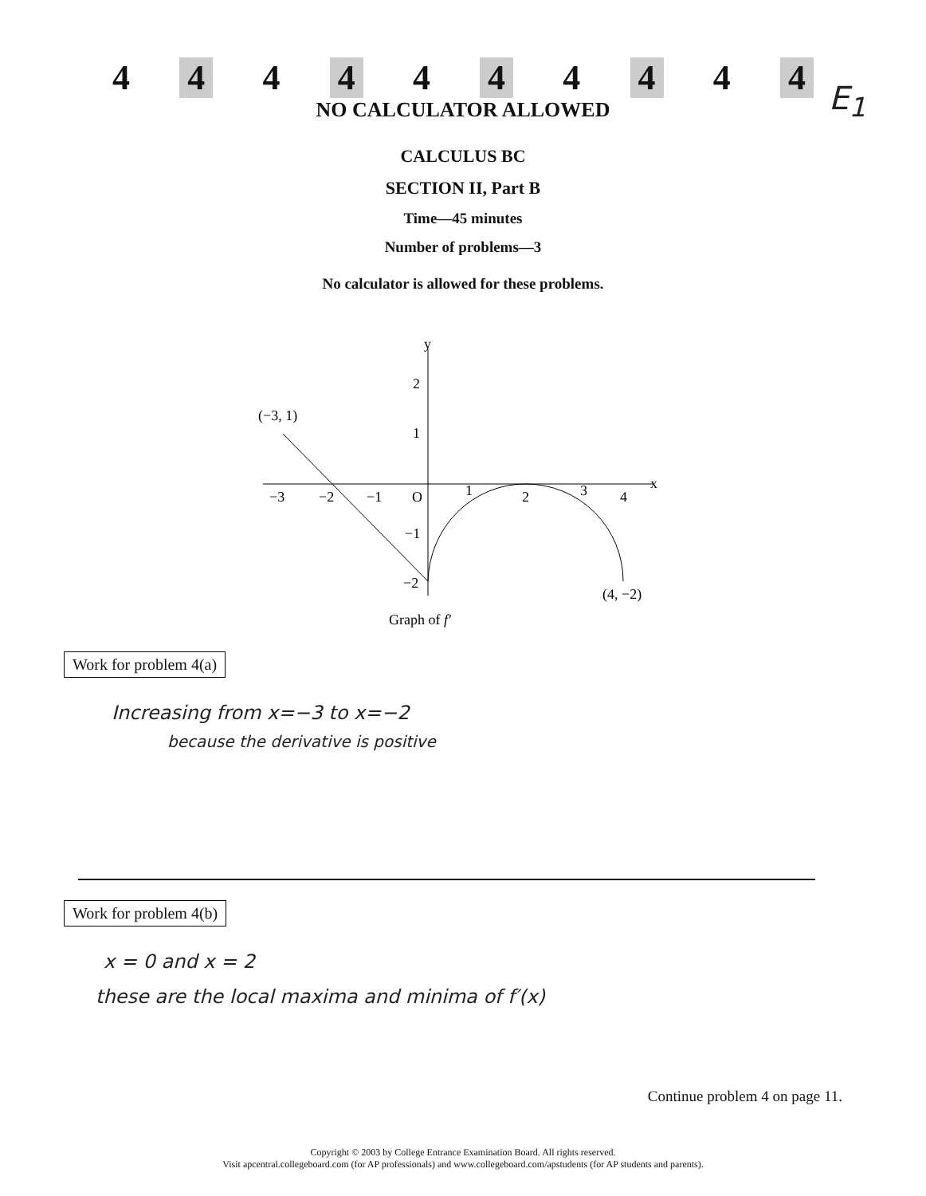4 4 4 4 4 4 4 4 4 4
E<sub>1</sub>
NO CALCULATOR ALLOWED
CALCULUS BC
SECTION II, Part B
Time—45 minutes
Number of problems—3
No calculator is allowed for these problems.
y
x
(−3, 1)
(4, −2)
−3
−2
−1
O
1
2
3
4
2
1
−1
−2
Graph of f′
Work for problem 4(a)
Increasing from x=−3 to x=−2
because the derivative is positive
Work for problem 4(b)
x = 0 and x = 2
these are the local maxima and minima of f′(x)
Continue problem 4 on page 11.
Copyright © 2003 by College Entrance Examination Board. All rights reserved.
Visit apcentral.collegeboard.com (for AP professionals) and www.collegeboard.com/apstudents (for AP students and parents).